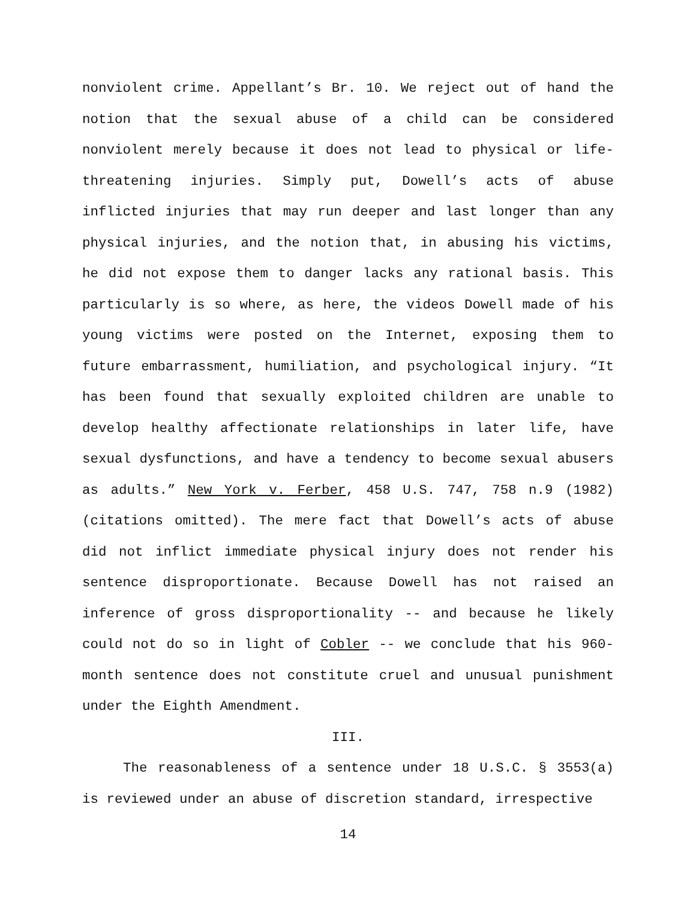nonviolent crime. Appellant’s Br. 10. We reject out of hand the notion that the sexual abuse of a child can be considered nonviolent merely because it does not lead to physical or life-threatening injuries. Simply put, Dowell’s acts of abuse inflicted injuries that may run deeper and last longer than any physical injuries, and the notion that, in abusing his victims, he did not expose them to danger lacks any rational basis. This particularly is so where, as here, the videos Dowell made of his young victims were posted on the Internet, exposing them to future embarrassment, humiliation, and psychological injury. “It has been found that sexually exploited children are unable to develop healthy affectionate relationships in later life, have sexual dysfunctions, and have a tendency to become sexual abusers as adults.” New York v. Ferber, 458 U.S. 747, 758 n.9 (1982) (citations omitted). The mere fact that Dowell’s acts of abuse did not inflict immediate physical injury does not render his sentence disproportionate. Because Dowell has not raised an inference of gross disproportionality -- and because he likely could not do so in light of Cobler -- we conclude that his 960-month sentence does not constitute cruel and unusual punishment under the Eighth Amendment.
III.
The reasonableness of a sentence under 18 U.S.C. § 3553(a) is reviewed under an abuse of discretion standard, irrespective
14